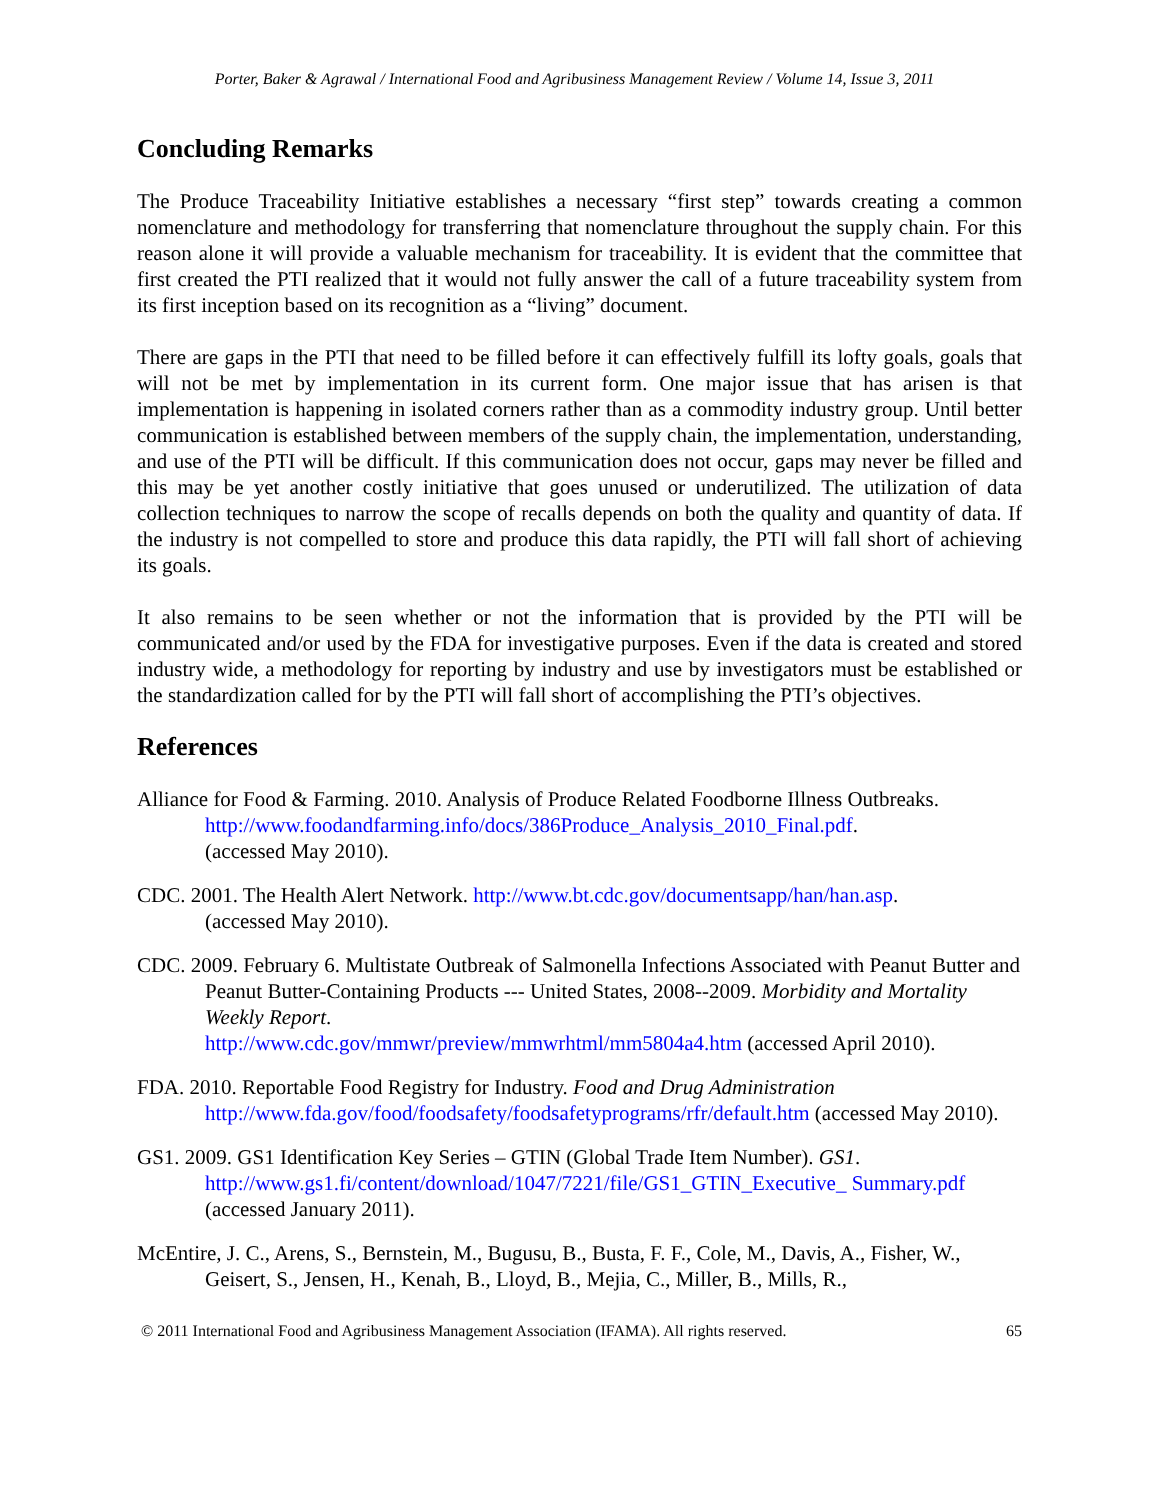Porter, Baker & Agrawal / International Food and Agribusiness Management Review / Volume 14, Issue 3, 2011
Concluding Remarks
The Produce Traceability Initiative establishes a necessary “first step” towards creating a common nomenclature and methodology for transferring that nomenclature throughout the supply chain. For this reason alone it will provide a valuable mechanism for traceability. It is evident that the committee that first created the PTI realized that it would not fully answer the call of a future traceability system from its first inception based on its recognition as a “living” document.
There are gaps in the PTI that need to be filled before it can effectively fulfill its lofty goals, goals that will not be met by implementation in its current form. One major issue that has arisen is that implementation is happening in isolated corners rather than as a commodity industry group. Until better communication is established between members of the supply chain, the implementation, understanding, and use of the PTI will be difficult. If this communication does not occur, gaps may never be filled and this may be yet another costly initiative that goes unused or underutilized. The utilization of data collection techniques to narrow the scope of recalls depends on both the quality and quantity of data. If the industry is not compelled to store and produce this data rapidly, the PTI will fall short of achieving its goals.
It also remains to be seen whether or not the information that is provided by the PTI will be communicated and/or used by the FDA for investigative purposes. Even if the data is created and stored industry wide, a methodology for reporting by industry and use by investigators must be established or the standardization called for by the PTI will fall short of accomplishing the PTI’s objectives.
References
Alliance for Food & Farming. 2010. Analysis of Produce Related Foodborne Illness Outbreaks. http://www.foodandfarming.info/docs/386Produce_Analysis_2010_Final.pdf.
(accessed May 2010).
CDC. 2001. The Health Alert Network. http://www.bt.cdc.gov/documentsapp/han/han.asp.
(accessed May 2010).
CDC. 2009. February 6. Multistate Outbreak of Salmonella Infections Associated with Peanut Butter and Peanut Butter-Containing Products --- United States, 2008--2009. Morbidity and Mortality Weekly Report.
http://www.cdc.gov/mmwr/preview/mmwrhtml/mm5804a4.htm (accessed April 2010).
FDA. 2010. Reportable Food Registry for Industry. Food and Drug Administration
http://www.fda.gov/food/foodsafety/foodsafetyprograms/rfr/default.htm (accessed May 2010).
GS1. 2009. GS1 Identification Key Series – GTIN (Global Trade Item Number). GS1.
http://www.gs1.fi/content/download/1047/7221/file/GS1_GTIN_Executive_ Summary.pdf (accessed January 2011).
McEntire, J. C., Arens, S., Bernstein, M., Bugusu, B., Busta, F. F., Cole, M., Davis, A., Fisher, W., Geisert, S., Jensen, H., Kenah, B., Lloyd, B., Mejia, C., Miller, B., Mills, R.,
© 2011 International Food and Agribusiness Management Association (IFAMA). All rights reserved. 65